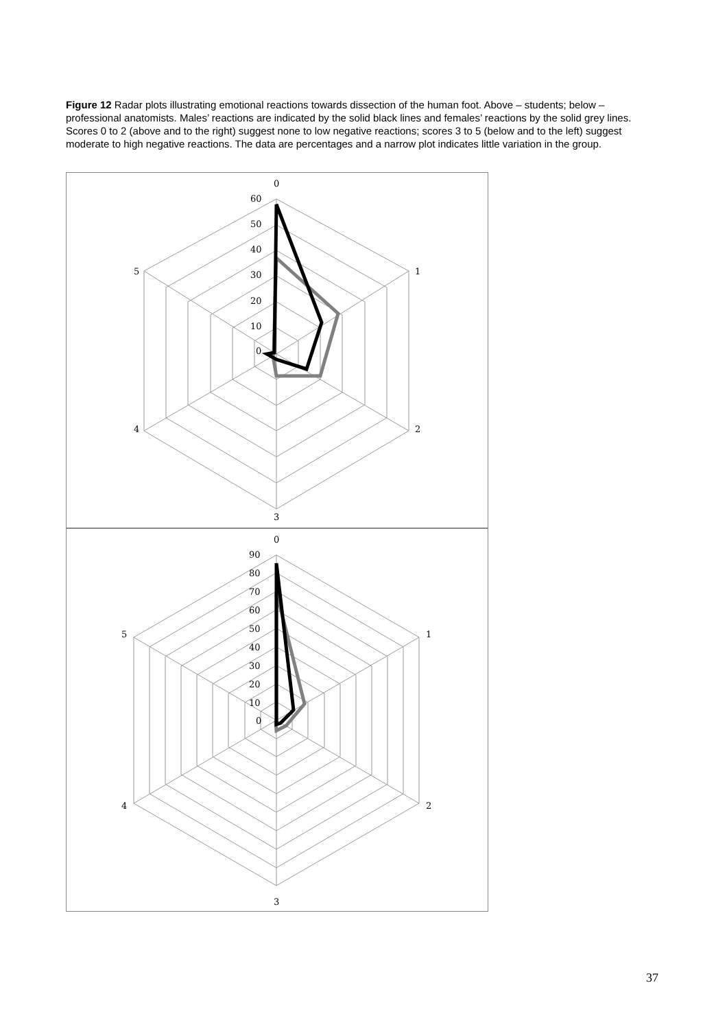Figure 12 Radar plots illustrating emotional reactions towards dissection of the human foot. Above – students; below – professional anatomists. Males’ reactions are indicated by the solid black lines and females’ reactions by the solid grey lines. Scores 0 to 2 (above and to the right) suggest none to low negative reactions; scores 3 to 5 (below and to the left) suggest moderate to high negative reactions. The data are percentages and a narrow plot indicates little variation in the group.
0
1
2
3
4
5
60
50
40
30
20
10
0
0
1
2
3
4
5
90
80
70
60
50
40
30
20
10
0
37